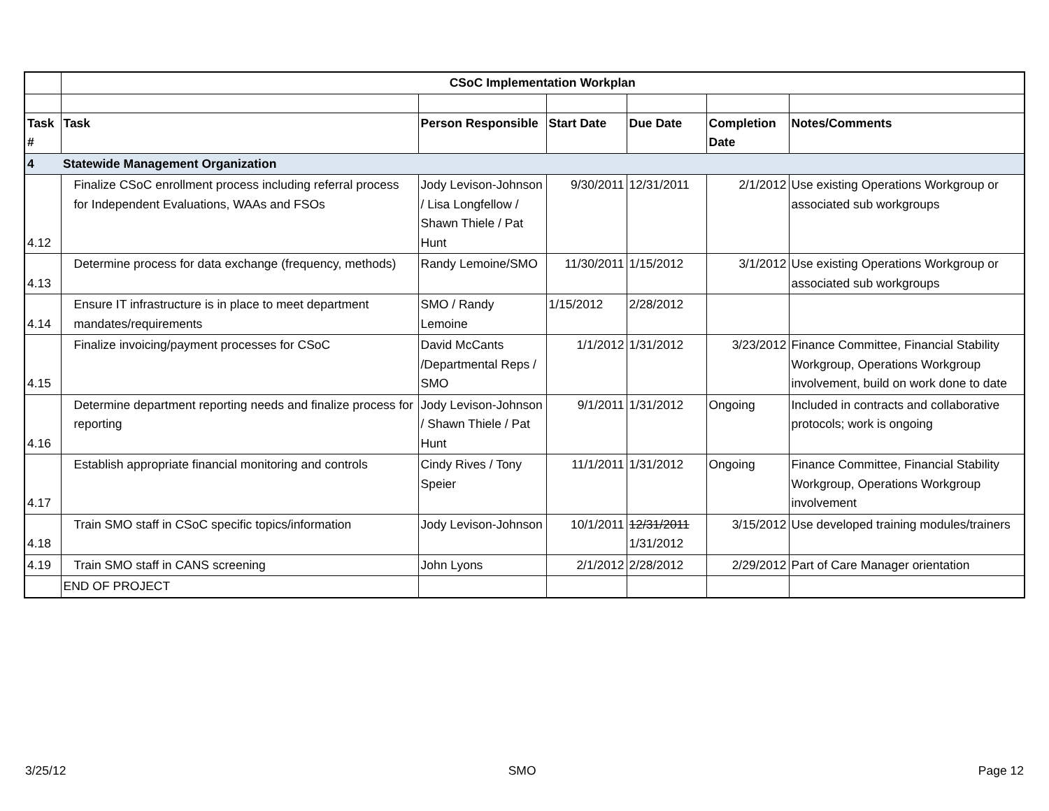| | CSoC Implementation Workplan | | | | | |
| Task # | Task | Person Responsible | Start Date | Due Date | Completion Date | Notes/Comments |
| 4 | Statewide Management Organization | | | | | |
| 4.12 | Finalize CSoC enrollment process including referral process for Independent Evaluations, WAAs and FSOs | Jody Levison-Johnson / Lisa Longfellow / Shawn Thiele / Pat Hunt | 9/30/2011 | 12/31/2011 | 2/1/2012 | Use existing Operations Workgroup or associated sub workgroups |
| 4.13 | Determine process for data exchange (frequency, methods) | Randy Lemoine/SMO | 11/30/2011 | 1/15/2012 | 3/1/2012 | Use existing Operations Workgroup or associated sub workgroups |
| 4.14 | Ensure IT infrastructure is in place to meet department mandates/requirements | SMO / Randy Lemoine | 1/15/2012 | 2/28/2012 | | |
| 4.15 | Finalize invoicing/payment processes for CSoC | David McCants /Departmental Reps / SMO | 1/1/2012 | 1/31/2012 | 3/23/2012 | Finance Committee, Financial Stability Workgroup, Operations Workgroup involvement, build on work done to date |
| 4.16 | Determine department reporting needs and finalize process for reporting | Jody Levison-Johnson / Shawn Thiele / Pat Hunt | 9/1/2011 | 1/31/2012 | Ongoing | Included in contracts and collaborative protocols; work is ongoing |
| 4.17 | Establish appropriate financial monitoring and controls | Cindy Rives / Tony Speier | 11/1/2011 | 1/31/2012 | Ongoing | Finance Committee, Financial Stability Workgroup, Operations Workgroup involvement |
| 4.18 | Train SMO staff in CSoC specific topics/information | Jody Levison-Johnson | 10/1/2011 | 12/31/2011 1/31/2012 | 3/15/2012 | Use developed training modules/trainers |
| 4.19 | Train SMO staff in CANS screening | John Lyons | 2/1/2012 | 2/28/2012 | 2/29/2012 | Part of Care Manager orientation |
| | END OF PROJECT | | | | | |
3/25/12 SMO Page 12